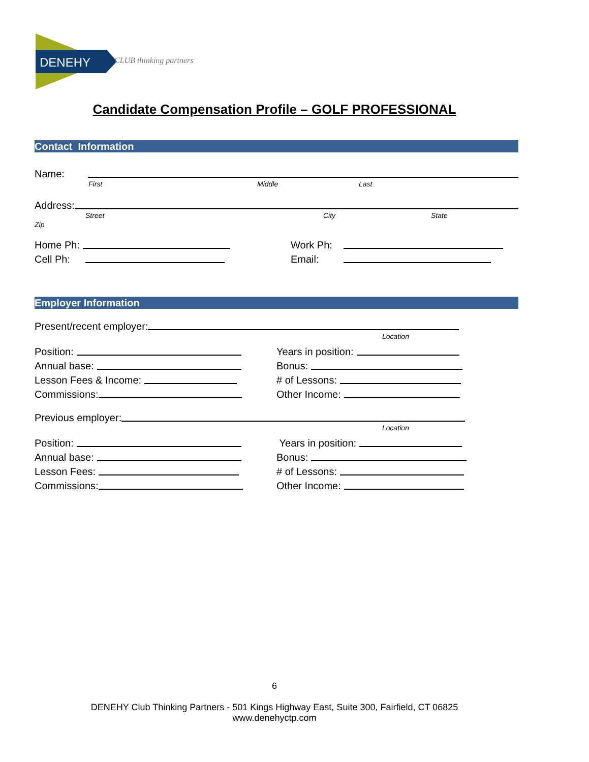DENEHY
CLUB thinking partners
Candidate Compensation Profile – GOLF PROFESSIONAL
Contact Information
Name:
First Middle Last
Address:
Street City State
Zip
Home Ph:
Work Ph:
Cell Ph:
Email:
Employer Information
Present/recent employer:
Location
Position:
Years in position:
Annual base:
Bonus:
Lesson Fees & Income:
# of Lessons:
Commissions:
Other Income:
Previous employer:
Location
Position:
Years in position:
Annual base:
Bonus:
Lesson Fees:
# of Lessons:
Commissions:
Other Income:
6
DENEHY Club Thinking Partners - 501 Kings Highway East, Suite 300, Fairfield, CT 06825
www.denehyctp.com